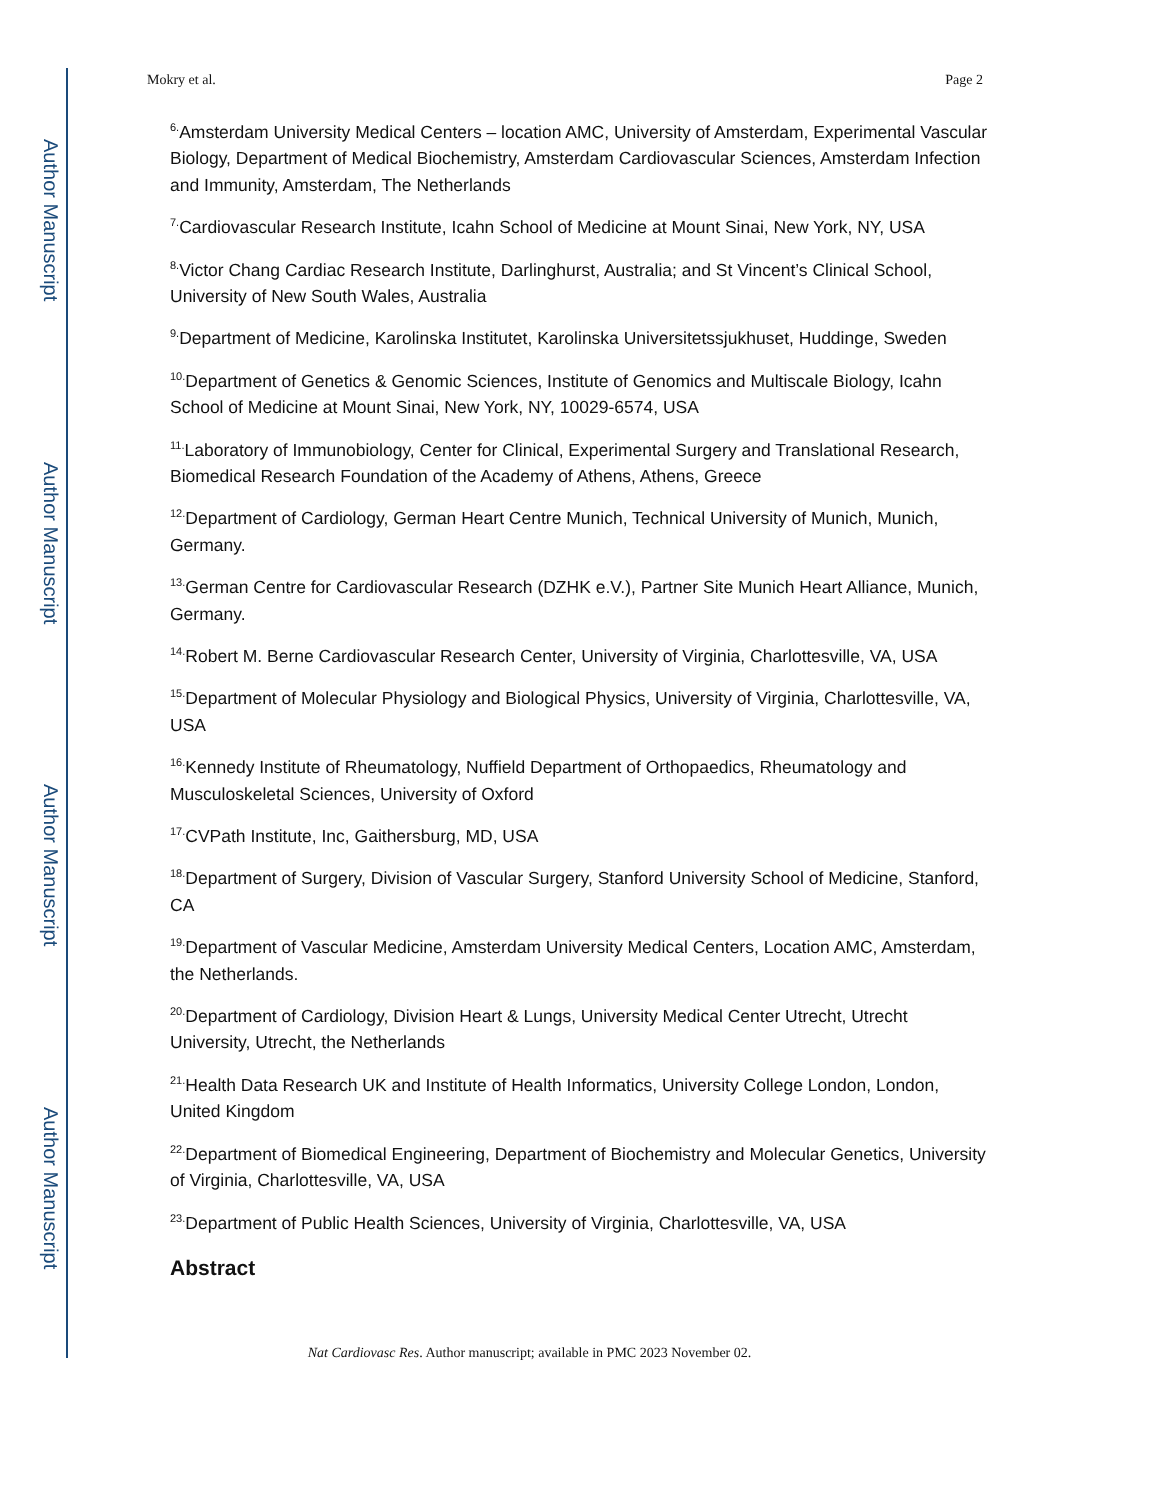Author Manuscript
Author Manuscript
Author Manuscript
Author Manuscript
Mokry et al. Page 2
<sup>6.</sup> Amsterdam University Medical Centers – location AMC, University of Amsterdam, Experimental Vascular Biology, Department of Medical Biochemistry, Amsterdam Cardiovascular Sciences, Amsterdam Infection and Immunity, Amsterdam, The Netherlands
<sup>7.</sup> Cardiovascular Research Institute, Icahn School of Medicine at Mount Sinai, New York, NY, USA
<sup>8.</sup> Victor Chang Cardiac Research Institute, Darlinghurst, Australia; and St Vincent’s Clinical School, University of New South Wales, Australia
<sup>9.</sup> Department of Medicine, Karolinska Institutet, Karolinska Universitetssjukhuset, Huddinge, Sweden
<sup>10.</sup> Department of Genetics & Genomic Sciences, Institute of Genomics and Multiscale Biology, Icahn School of Medicine at Mount Sinai, New York, NY, 10029-6574, USA
<sup>11.</sup> Laboratory of Immunobiology, Center for Clinical, Experimental Surgery and Translational Research, Biomedical Research Foundation of the Academy of Athens, Athens, Greece
<sup>12.</sup> Department of Cardiology, German Heart Centre Munich, Technical University of Munich, Munich, Germany.
<sup>13.</sup> German Centre for Cardiovascular Research (DZHK e.V.), Partner Site Munich Heart Alliance, Munich, Germany.
<sup>14.</sup> Robert M. Berne Cardiovascular Research Center, University of Virginia, Charlottesville, VA, USA
<sup>15.</sup> Department of Molecular Physiology and Biological Physics, University of Virginia, Charlottesville, VA, USA
<sup>16.</sup> Kennedy Institute of Rheumatology, Nuffield Department of Orthopaedics, Rheumatology and Musculoskeletal Sciences, University of Oxford
<sup>17.</sup> CVPath Institute, Inc, Gaithersburg, MD, USA
<sup>18.</sup> Department of Surgery, Division of Vascular Surgery, Stanford University School of Medicine, Stanford, CA
<sup>19.</sup> Department of Vascular Medicine, Amsterdam University Medical Centers, Location AMC, Amsterdam, the Netherlands.
<sup>20.</sup> Department of Cardiology, Division Heart & Lungs, University Medical Center Utrecht, Utrecht University, Utrecht, the Netherlands
<sup>21.</sup> Health Data Research UK and Institute of Health Informatics, University College London, London, United Kingdom
<sup>22.</sup> Department of Biomedical Engineering, Department of Biochemistry and Molecular Genetics, University of Virginia, Charlottesville, VA, USA
<sup>23.</sup> Department of Public Health Sciences, University of Virginia, Charlottesville, VA, USA
Abstract
Nat Cardiovasc Res. Author manuscript; available in PMC 2023 November 02.